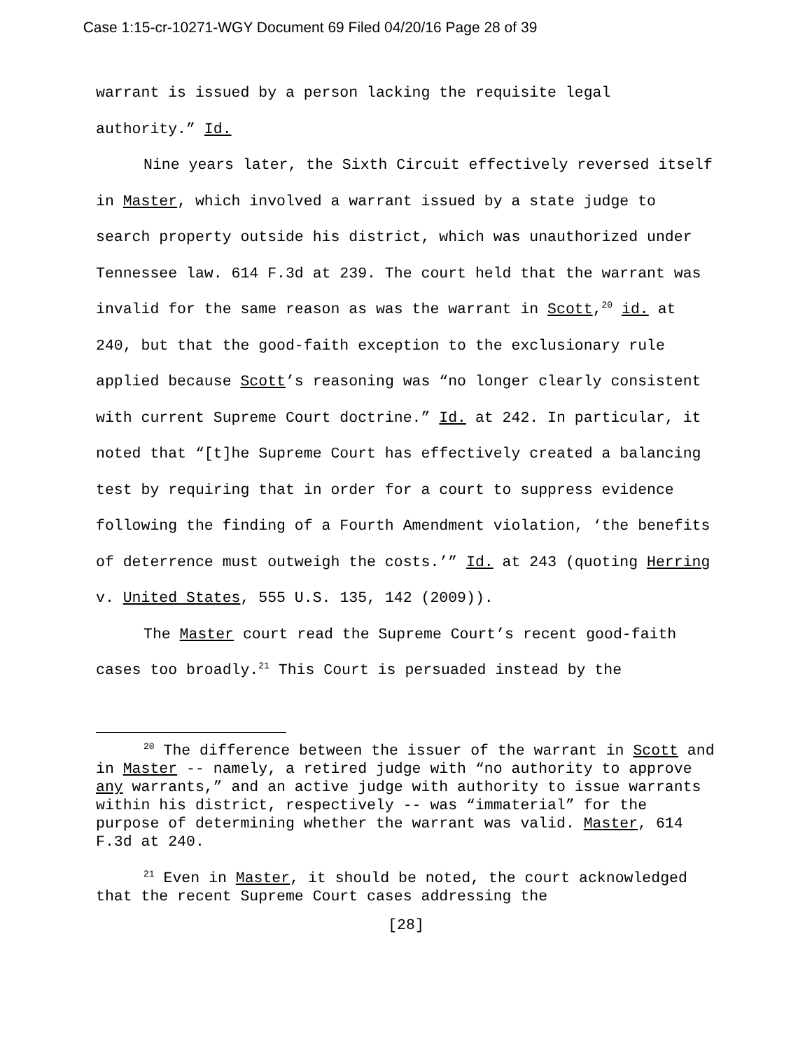Case 1:15-cr-10271-WGY Document 69 Filed 04/20/16 Page 28 of 39
warrant is issued by a person lacking the requisite legal authority.” Id.
Nine years later, the Sixth Circuit effectively reversed itself in Master, which involved a warrant issued by a state judge to search property outside his district, which was unauthorized under Tennessee law. 614 F.3d at 239. The court held that the warrant was invalid for the same reason as was the warrant in Scott,<sup>20</sup> id. at 240, but that the good-faith exception to the exclusionary rule applied because Scott’s reasoning was “no longer clearly consistent with current Supreme Court doctrine.” Id. at 242. In particular, it noted that “[t]he Supreme Court has effectively created a balancing test by requiring that in order for a court to suppress evidence following the finding of a Fourth Amendment violation, ‘the benefits of deterrence must outweigh the costs.’” Id. at 243 (quoting Herring v. United States, 555 U.S. 135, 142 (2009)).
The Master court read the Supreme Court’s recent good-faith cases too broadly.<sup>21</sup> This Court is persuaded instead by the
<sup>20</sup> The difference between the issuer of the warrant in Scott and in Master -- namely, a retired judge with “no authority to approve any warrants,” and an active judge with authority to issue warrants within his district, respectively -- was “immaterial” for the purpose of determining whether the warrant was valid. Master, 614 F.3d at 240.
<sup>21</sup> Even in Master, it should be noted, the court acknowledged that the recent Supreme Court cases addressing the
[28]